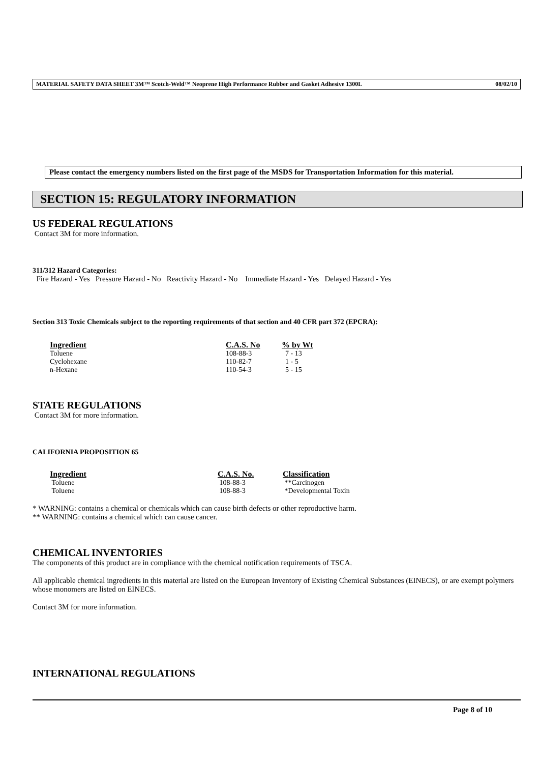MATERIAL SAFETY DATA SHEET 3M™ Scotch-Weld™ Neoprene High Performance Rubber and Gasket Adhesive 1300L 08/02/10
Please contact the emergency numbers listed on the first page of the MSDS for Transportation Information for this material.
SECTION 15: REGULATORY INFORMATION
US FEDERAL REGULATIONS
Contact 3M for more information.
311/312 Hazard Categories:
Fire Hazard - Yes Pressure Hazard - No Reactivity Hazard - No Immediate Hazard - Yes Delayed Hazard - Yes
Section 313 Toxic Chemicals subject to the reporting requirements of that section and 40 CFR part 372 (EPCRA):
| Ingredient | C.A.S. No | % by Wt |
| --- | --- | --- |
| Toluene | 108-88-3 | 7 - 13 |
| Cyclohexane | 110-82-7 | 1 - 5 |
| n-Hexane | 110-54-3 | 5 - 15 |
STATE REGULATIONS
Contact 3M for more information.
CALIFORNIA PROPOSITION 65
| Ingredient | C.A.S. No. | Classification |
| --- | --- | --- |
| Toluene | 108-88-3 | **Carcinogen |
| Toluene | 108-88-3 | *Developmental Toxin |
* WARNING: contains a chemical or chemicals which can cause birth defects or other reproductive harm.
** WARNING: contains a chemical which can cause cancer.
CHEMICAL INVENTORIES
The components of this product are in compliance with the chemical notification requirements of TSCA.
All applicable chemical ingredients in this material are listed on the European Inventory of Existing Chemical Substances (EINECS), or are exempt polymers whose monomers are listed on EINECS.
Contact 3M for more information.
INTERNATIONAL REGULATIONS
Page 8 of 10